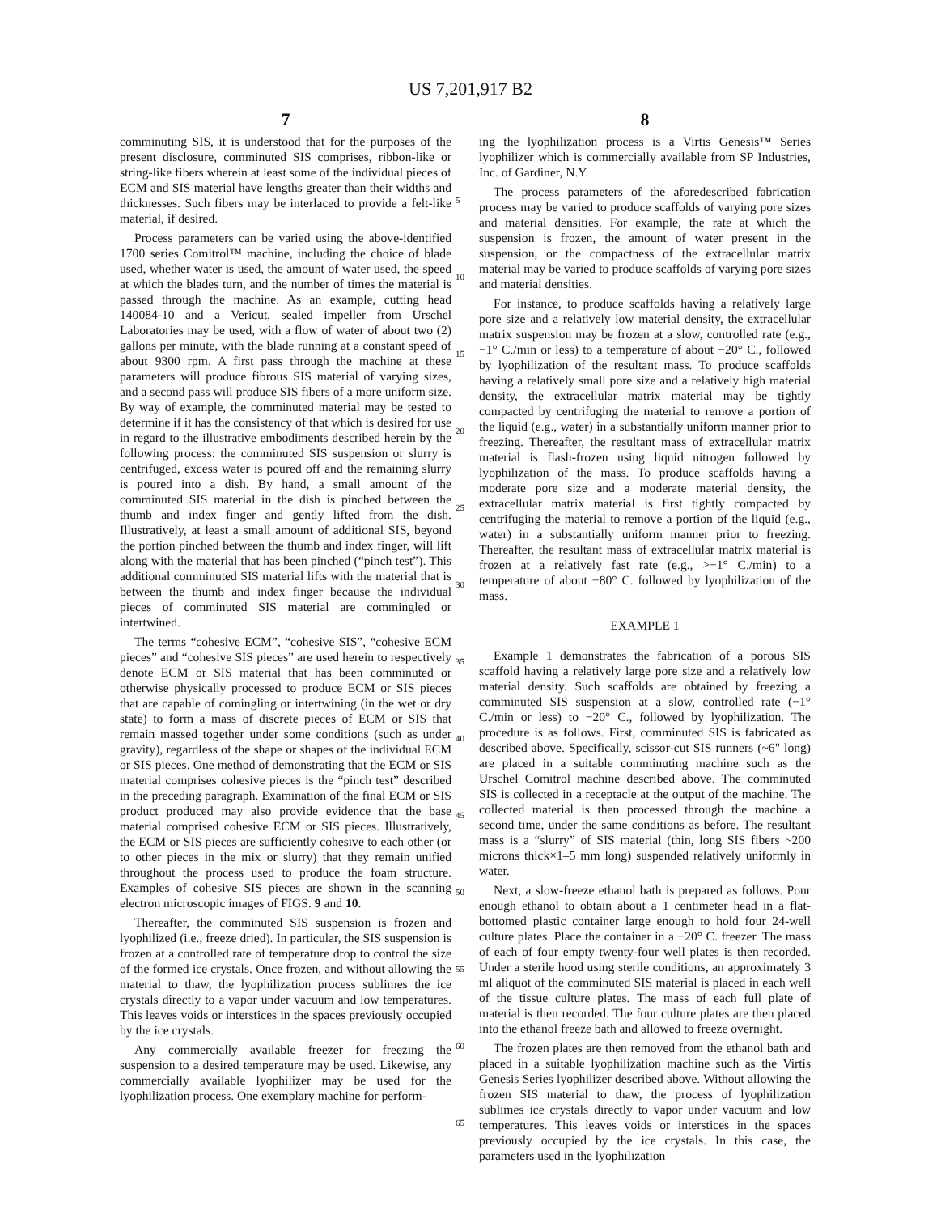US 7,201,917 B2
7
comminuting SIS, it is understood that for the purposes of the present disclosure, comminuted SIS comprises, ribbon-like or string-like fibers wherein at least some of the individual pieces of ECM and SIS material have lengths greater than their widths and thicknesses. Such fibers may be interlaced to provide a felt-like material, if desired.
Process parameters can be varied using the above-identified 1700 series Comitrol™ machine, including the choice of blade used, whether water is used, the amount of water used, the speed at which the blades turn, and the number of times the material is passed through the machine. As an example, cutting head 140084-10 and a Vericut, sealed impeller from Urschel Laboratories may be used, with a flow of water of about two (2) gallons per minute, with the blade running at a constant speed of about 9300 rpm. A first pass through the machine at these parameters will produce fibrous SIS material of varying sizes, and a second pass will produce SIS fibers of a more uniform size. By way of example, the comminuted material may be tested to determine if it has the consistency of that which is desired for use in regard to the illustrative embodiments described herein by the following process: the comminuted SIS suspension or slurry is centrifuged, excess water is poured off and the remaining slurry is poured into a dish. By hand, a small amount of the comminuted SIS material in the dish is pinched between the thumb and index finger and gently lifted from the dish. Illustratively, at least a small amount of additional SIS, beyond the portion pinched between the thumb and index finger, will lift along with the material that has been pinched (“pinch test”). This additional comminuted SIS material lifts with the material that is between the thumb and index finger because the individual pieces of comminuted SIS material are commingled or intertwined.
The terms “cohesive ECM”, “cohesive SIS”, “cohesive ECM pieces” and “cohesive SIS pieces” are used herein to respectively denote ECM or SIS material that has been comminuted or otherwise physically processed to produce ECM or SIS pieces that are capable of comingling or intertwining (in the wet or dry state) to form a mass of discrete pieces of ECM or SIS that remain massed together under some conditions (such as under gravity), regardless of the shape or shapes of the individual ECM or SIS pieces. One method of demonstrating that the ECM or SIS material comprises cohesive pieces is the “pinch test” described in the preceding paragraph. Examination of the final ECM or SIS product produced may also provide evidence that the base material comprised cohesive ECM or SIS pieces. Illustratively, the ECM or SIS pieces are sufficiently cohesive to each other (or to other pieces in the mix or slurry) that they remain unified throughout the process used to produce the foam structure. Examples of cohesive SIS pieces are shown in the scanning electron microscopic images of FIGS. 9 and 10.
Thereafter, the comminuted SIS suspension is frozen and lyophilized (i.e., freeze dried). In particular, the SIS suspension is frozen at a controlled rate of temperature drop to control the size of the formed ice crystals. Once frozen, and without allowing the material to thaw, the lyophilization process sublimes the ice crystals directly to a vapor under vacuum and low temperatures. This leaves voids or interstices in the spaces previously occupied by the ice crystals.
Any commercially available freezer for freezing the suspension to a desired temperature may be used. Likewise, any commercially available lyophilizer may be used for the lyophilization process. One exemplary machine for perform-
5
10
15
20
25
30
35
40
45
50
55
60
65
8
ing the lyophilization process is a Virtis Genesis™ Series lyophilizer which is commercially available from SP Industries, Inc. of Gardiner, N.Y.
The process parameters of the aforedescribed fabrication process may be varied to produce scaffolds of varying pore sizes and material densities. For example, the rate at which the suspension is frozen, the amount of water present in the suspension, or the compactness of the extracellular matrix material may be varied to produce scaffolds of varying pore sizes and material densities.
For instance, to produce scaffolds having a relatively large pore size and a relatively low material density, the extracellular matrix suspension may be frozen at a slow, controlled rate (e.g., −1° C./min or less) to a temperature of about −20° C., followed by lyophilization of the resultant mass. To produce scaffolds having a relatively small pore size and a relatively high material density, the extracellular matrix material may be tightly compacted by centrifuging the material to remove a portion of the liquid (e.g., water) in a substantially uniform manner prior to freezing. Thereafter, the resultant mass of extracellular matrix material is flash-frozen using liquid nitrogen followed by lyophilization of the mass. To produce scaffolds having a moderate pore size and a moderate material density, the extracellular matrix material is first tightly compacted by centrifuging the material to remove a portion of the liquid (e.g., water) in a substantially uniform manner prior to freezing. Thereafter, the resultant mass of extracellular matrix material is frozen at a relatively fast rate (e.g., >−1° C./min) to a temperature of about −80° C. followed by lyophilization of the mass.
EXAMPLE 1
Example 1 demonstrates the fabrication of a porous SIS scaffold having a relatively large pore size and a relatively low material density. Such scaffolds are obtained by freezing a comminuted SIS suspension at a slow, controlled rate (−1° C./min or less) to −20° C., followed by lyophilization. The procedure is as follows. First, comminuted SIS is fabricated as described above. Specifically, scissor-cut SIS runners (~6" long) are placed in a suitable comminuting machine such as the Urschel Comitrol machine described above. The comminuted SIS is collected in a receptacle at the output of the machine. The collected material is then processed through the machine a second time, under the same conditions as before. The resultant mass is a “slurry” of SIS material (thin, long SIS fibers ~200 microns thick×1–5 mm long) suspended relatively uniformly in water.
Next, a slow-freeze ethanol bath is prepared as follows. Pour enough ethanol to obtain about a 1 centimeter head in a flat-bottomed plastic container large enough to hold four 24-well culture plates. Place the container in a −20° C. freezer. The mass of each of four empty twenty-four well plates is then recorded. Under a sterile hood using sterile conditions, an approximately 3 ml aliquot of the comminuted SIS material is placed in each well of the tissue culture plates. The mass of each full plate of material is then recorded. The four culture plates are then placed into the ethanol freeze bath and allowed to freeze overnight.
The frozen plates are then removed from the ethanol bath and placed in a suitable lyophilization machine such as the Virtis Genesis Series lyophilizer described above. Without allowing the frozen SIS material to thaw, the process of lyophilization sublimes ice crystals directly to vapor under vacuum and low temperatures. This leaves voids or interstices in the spaces previously occupied by the ice crystals. In this case, the parameters used in the lyophilization